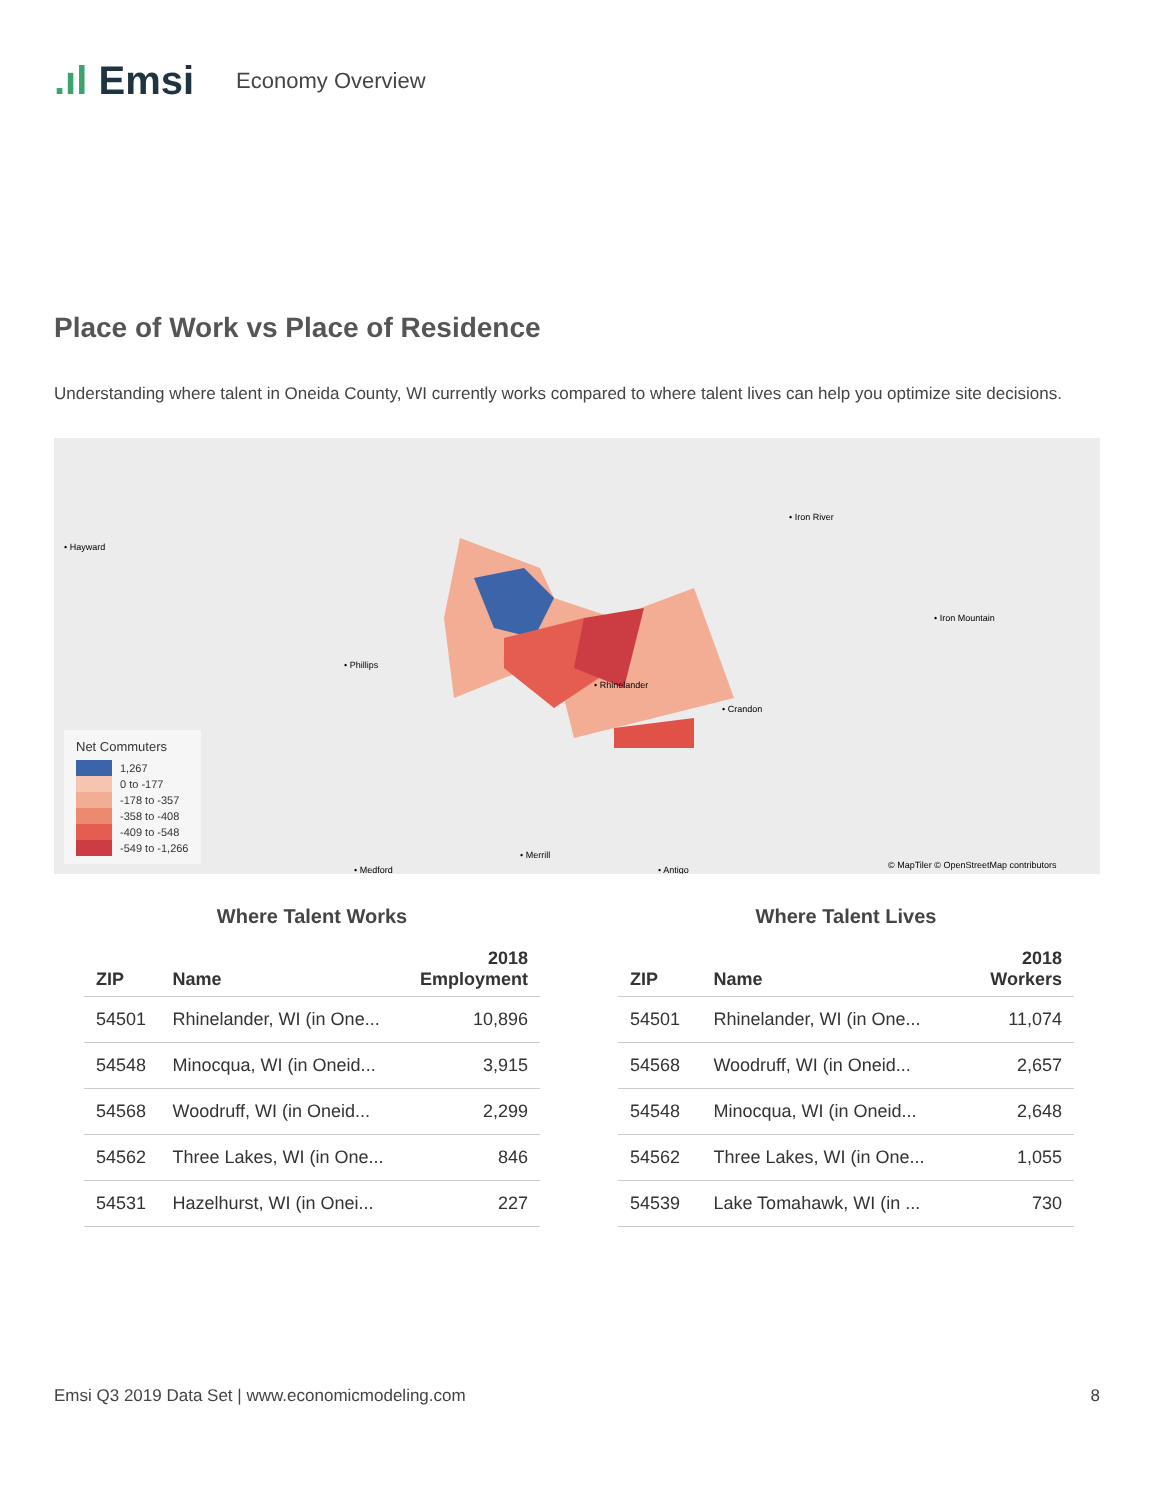.ıl Emsi
Economy Overview
Place of Work vs Place of Residence
Understanding where talent in Oneida County, WI currently works compared to where talent lives can help you optimize site decisions.
• Rhinelander
• Phillips
• Hayward
• Iron River
• Iron Mountain
• Crandon
• Merrill
• Medford
• Antigo
© MapTiler © OpenStreetMap contributors
Net Commuters
1,267
0 to -177
-178 to -357
-358 to -408
-409 to -548
-549 to -1,266
Where Talent Works
| ZIP | Name | 2018 Employment |
| --- | --- | --- |
| 54501 | Rhinelander, WI (in One... | 10,896 |
| 54548 | Minocqua, WI (in Oneid... | 3,915 |
| 54568 | Woodruff, WI (in Oneid... | 2,299 |
| 54562 | Three Lakes, WI (in One... | 846 |
| 54531 | Hazelhurst, WI (in Onei... | 227 |
Where Talent Lives
| ZIP | Name | 2018 Workers |
| --- | --- | --- |
| 54501 | Rhinelander, WI (in One... | 11,074 |
| 54568 | Woodruff, WI (in Oneid... | 2,657 |
| 54548 | Minocqua, WI (in Oneid... | 2,648 |
| 54562 | Three Lakes, WI (in One... | 1,055 |
| 54539 | Lake Tomahawk, WI (in ... | 730 |
Emsi Q3 2019 Data Set | www.economicmodeling.com 8